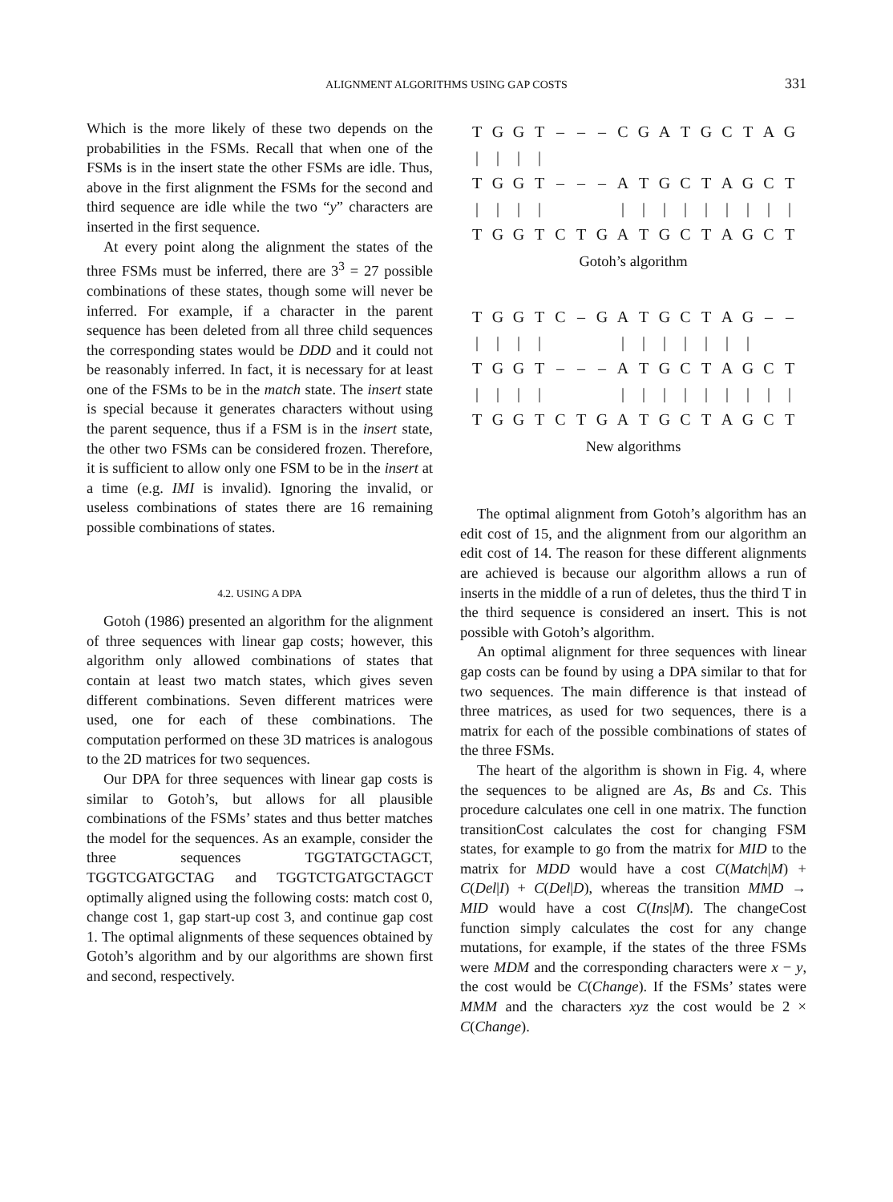ALIGNMENT ALGORITHMS USING GAP COSTS
331
Which is the more likely of these two depends on the probabilities in the FSMs. Recall that when one of the FSMs is in the insert state the other FSMs are idle. Thus, above in the first alignment the FSMs for the second and third sequence are idle while the two “y” characters are inserted in the first sequence.
At every point along the alignment the states of the three FSMs must be inferred, there are 3<sup>3</sup> = 27 possible combinations of these states, though some will never be inferred. For example, if a character in the parent sequence has been deleted from all three child sequences the corresponding states would be DDD and it could not be reasonably inferred. In fact, it is necessary for at least one of the FSMs to be in the match state. The insert state is special because it generates characters without using the parent sequence, thus if a FSM is in the insert state, the other two FSMs can be considered frozen. Therefore, it is sufficient to allow only one FSM to be in the insert at a time (e.g. IMI is invalid). Ignoring the invalid, or useless combinations of states there are 16 remaining possible combinations of states.
4.2. USING A DPA
Gotoh (1986) presented an algorithm for the alignment of three sequences with linear gap costs; however, this algorithm only allowed combinations of states that contain at least two match states, which gives seven different combinations. Seven different matrices were used, one for each of these combinations. The computation performed on these 3D matrices is analogous to the 2D matrices for two sequences.
Our DPA for three sequences with linear gap costs is similar to Gotoh’s, but allows for all plausible combinations of the FSMs’ states and thus better matches the model for the sequences. As an example, consider the three sequences TGGTATGCTAGCT, TGGTCGATGCTAG and TGGTCTGATGCTAGCT optimally aligned using the following costs: match cost 0, change cost 1, gap start-up cost 3, and continue gap cost 1. The optimal alignments of these sequences obtained by Gotoh’s algorithm and by our algorithms are shown first and second, respectively.
| T | G | G | T | – | – | – | C | G | A | T | G | C | T | A | G |
| / | / | / | / | | | | | | | | | | | | |
| T | G | G | T | – | – | – | A | T | G | C | T | A | G | C | T |
| / | / | / | / | | | | / | / | / | / | / | / | / | / | / |
| T | G | G | T | C | T | G | A | T | G | C | T | A | G | C | T |
Gotoh’s algorithm
| T | G | G | T | C | – | G | A | T | G | C | T | A | G | – | – |
| / | / | / | / | | | | / | / | / | / | / | / | / | | |
| T | G | G | T | – | – | – | A | T | G | C | T | A | G | C | T |
| / | / | / | / | | | | / | / | / | / | / | / | / | / | / |
| T | G | G | T | C | T | G | A | T | G | C | T | A | G | C | T |
New algorithms
The optimal alignment from Gotoh’s algorithm has an edit cost of 15, and the alignment from our algorithm an edit cost of 14. The reason for these different alignments are achieved is because our algorithm allows a run of inserts in the middle of a run of deletes, thus the third T in the third sequence is considered an insert. This is not possible with Gotoh’s algorithm.
An optimal alignment for three sequences with linear gap costs can be found by using a DPA similar to that for two sequences. The main difference is that instead of three matrices, as used for two sequences, there is a matrix for each of the possible combinations of states of the three FSMs.
The heart of the algorithm is shown in Fig. 4, where the sequences to be aligned are As, Bs and Cs. This procedure calculates one cell in one matrix. The function transitionCost calculates the cost for changing FSM states, for example to go from the matrix for MID to the matrix for MDD would have a cost C(Match|M) + C(Del|I) + C(Del|D), whereas the transition MMD → MID would have a cost C(Ins|M). The changeCost function simply calculates the cost for any change mutations, for example, if the states of the three FSMs were MDM and the corresponding characters were x − y, the cost would be C(Change). If the FSMs’ states were MMM and the characters xyz the cost would be 2 × C(Change).